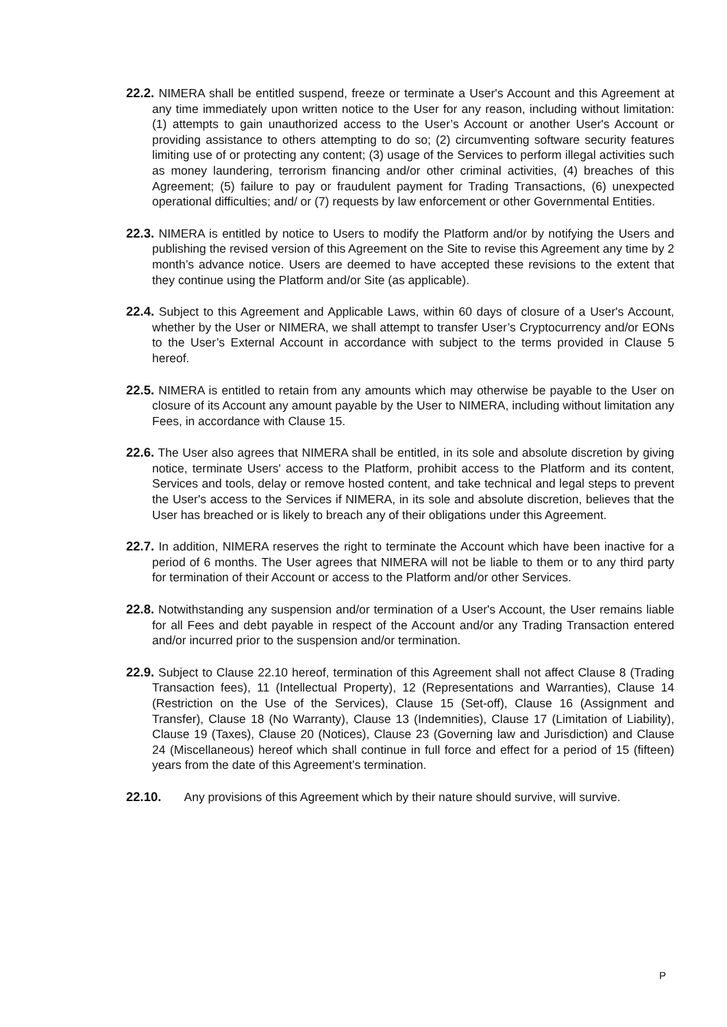22.2. NIMERA shall be entitled suspend, freeze or terminate a User's Account and this Agreement at any time immediately upon written notice to the User for any reason, including without limitation: (1) attempts to gain unauthorized access to the User’s Account or another User's Account or providing assistance to others attempting to do so; (2) circumventing software security features limiting use of or protecting any content; (3) usage of the Services to perform illegal activities such as money laundering, terrorism financing and/or other criminal activities, (4) breaches of this Agreement; (5) failure to pay or fraudulent payment for Trading Transactions, (6) unexpected operational difficulties; and/ or (7) requests by law enforcement or other Governmental Entities.
22.3. NIMERA is entitled by notice to Users to modify the Platform and/or by notifying the Users and publishing the revised version of this Agreement on the Site to revise this Agreement any time by 2 month’s advance notice. Users are deemed to have accepted these revisions to the extent that they continue using the Platform and/or Site (as applicable).
22.4. Subject to this Agreement and Applicable Laws, within 60 days of closure of a User's Account, whether by the User or NIMERA, we shall attempt to transfer User’s Cryptocurrency and/or EONs to the User’s External Account in accordance with subject to the terms provided in Clause 5 hereof.
22.5. NIMERA is entitled to retain from any amounts which may otherwise be payable to the User on closure of its Account any amount payable by the User to NIMERA, including without limitation any Fees, in accordance with Clause 15.
22.6. The User also agrees that NIMERA shall be entitled, in its sole and absolute discretion by giving notice, terminate Users' access to the Platform, prohibit access to the Platform and its content, Services and tools, delay or remove hosted content, and take technical and legal steps to prevent the User's access to the Services if NIMERA, in its sole and absolute discretion, believes that the User has breached or is likely to breach any of their obligations under this Agreement.
22.7. In addition, NIMERA reserves the right to terminate the Account which have been inactive for a period of 6 months. The User agrees that NIMERA will not be liable to them or to any third party for termination of their Account or access to the Platform and/or other Services.
22.8. Notwithstanding any suspension and/or termination of a User's Account, the User remains liable for all Fees and debt payable in respect of the Account and/or any Trading Transaction entered and/or incurred prior to the suspension and/or termination.
22.9. Subject to Clause 22.10 hereof, termination of this Agreement shall not affect Clause 8 (Trading Transaction fees), 11 (Intellectual Property), 12 (Representations and Warranties), Clause 14 (Restriction on the Use of the Services), Clause 15 (Set-off), Clause 16 (Assignment and Transfer), Clause 18 (No Warranty), Clause 13 (Indemnities), Clause 17 (Limitation of Liability), Clause 19 (Taxes), Clause 20 (Notices), Clause 23 (Governing law and Jurisdiction) and Clause 24 (Miscellaneous) hereof which shall continue in full force and effect for a period of 15 (fifteen) years from the date of this Agreement’s termination.
22.10. Any provisions of this Agreement which by their nature should survive, will survive.
P